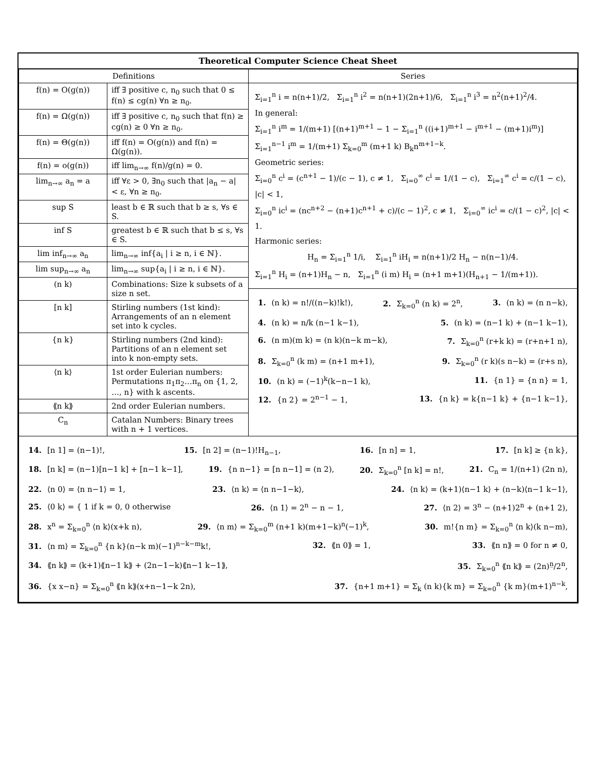Theoretical Computer Science Cheat Sheet
| Definitions | Series |
| --- | --- |
| / f(n) = O(g(n)) / iff ∃ positive c, n<sub>0</sub> such that 0 ≤ f(n) ≤ cg(n) ∀n ≥ n<sub>0</sub>. / / f(n) = Ω(g(n)) / iff ∃ positive c, n<sub>0</sub> such that f(n) ≥ cg(n) ≥ 0 ∀n ≥ n<sub>0</sub>. / / f(n) = Θ(g(n)) / iff f(n) = O(g(n)) and f(n) = Ω(g(n)). / / f(n) = o(g(n)) / iff lim<sub>n→∞</sub> f(n)/g(n) = 0. / / lim<sub>n→∞</sub> a<sub>n</sub> = a / iff ∀ε > 0, ∃n<sub>0</sub> such that /a<sub>n</sub> − a/ < ε, ∀n ≥ n<sub>0</sub>. / / sup S / least b ∈ ℝ such that b ≥ s, ∀s ∈ S. / / inf S / greatest b ∈ ℝ such that b ≤ s, ∀s ∈ S. / / lim inf<sub>n→∞</sub> a<sub>n</sub> / lim<sub>n→∞</sub> inf{a<sub>i</sub> / i ≥ n, i ∈ ℕ}. / / lim sup<sub>n→∞</sub> a<sub>n</sub> / lim<sub>n→∞</sub> sup{a<sub>i</sub> / i ≥ n, i ∈ ℕ}. / / (n k) / Combinations: Size k subsets of a size n set. / / [n k] / Stirling numbers (1st kind): Arrangements of an n element set into k cycles. / / {n k} / Stirling numbers (2nd kind): Partitions of an n element set into k non-empty sets. / / ⟨n k⟩ / 1st order Eulerian numbers: Permutations π<sub>1</sub>π<sub>2</sub>…π<sub>n</sub> on {1, 2, …, n} with k ascents. / / ⟪n k⟫ / 2nd order Eulerian numbers. / / C<sub>n</sub> / Catalan Numbers: Binary trees with n + 1 vertices. / | Σ<sub>i=1</sub><sup>n</sup> i = n(n+1)/2, Σ<sub>i=1</sub><sup>n</sup> i<sup>2</sup> = n(n+1)(2n+1)/6, Σ<sub>i=1</sub><sup>n</sup> i<sup>3</sup> = n<sup>2</sup>(n+1)<sup>2</sup>/4. In general: Σ<sub>i=1</sub><sup>n</sup> i<sup>m</sup> = 1/(m+1) [(n+1)<sup>m+1</sup> − 1 − Σ<sub>i=1</sub><sup>n</sup> ((i+1)<sup>m+1</sup> − i<sup>m+1</sup> − (m+1)i<sup>m</sup>)] Σ<sub>i=1</sub><sup>n−1</sup> i<sup>m</sup> = 1/(m+1) Σ<sub>k=0</sub><sup>m</sup> (m+1 k) B<sub>k</sub>n<sup>m+1−k</sup>. Geometric series: Σ<sub>i=0</sub><sup>n</sup> c<sup>i</sup> = (c<sup>n+1</sup> − 1)/(c − 1), c ≠ 1, Σ<sub>i=0</sub><sup>∞</sup> c<sup>i</sup> = 1/(1 − c), Σ<sub>i=1</sub><sup>∞</sup> c<sup>i</sup> = c/(1 − c), /c/ < 1, Σ<sub>i=0</sub><sup>n</sup> ic<sup>i</sup> = (nc<sup>n+2</sup> − (n+1)c<sup>n+1</sup> + c)/(c − 1)<sup>2</sup>, c ≠ 1, Σ<sub>i=0</sub><sup>∞</sup> ic<sup>i</sup> = c/(1 − c)<sup>2</sup>, /c/ < 1. Harmonic series: H<sub>n</sub> = Σ<sub>i=1</sub><sup>n</sup> 1/i, Σ<sub>i=1</sub><sup>n</sup> iH<sub>i</sub> = n(n+1)/2 H<sub>n</sub> − n(n−1)/4. Σ<sub>i=1</sub><sup>n</sup> H<sub>i</sub> = (n+1)H<sub>n</sub> − n, Σ<sub>i=1</sub><sup>n</sup> (i m) H<sub>i</sub> = (n+1 m+1)(H<sub>n+1</sub> − 1/(m+1)). 1. (n k) = n!/((n−k)!k!), 2. Σ<sub>k=0</sub><sup>n</sup> (n k) = 2<sup>n</sup>, 3. (n k) = (n n−k), 4. (n k) = n/k (n−1 k−1), 5. (n k) = (n−1 k) + (n−1 k−1), 6. (n m)(m k) = (n k)(n−k m−k), 7. Σ<sub>k=0</sub><sup>n</sup> (r+k k) = (r+n+1 n), 8. Σ<sub>k=0</sub><sup>n</sup> (k m) = (n+1 m+1), 9. Σ<sub>k=0</sub><sup>n</sup> (r k)(s n−k) = (r+s n), 10. (n k) = (−1)<sup>k</sup>(k−n−1 k), 11. {n 1} = {n n} = 1, 12. {n 2} = 2<sup>n−1</sup> − 1, 13. {n k} = k{n−1 k} + {n−1 k−1}, |
| 14. [n 1] = (n−1)!, 15. [n 2] = (n−1)!H<sub>n−1</sub>, 16. [n n] = 1, 17. [n k] ≥ {n k}, 18. [n k] = (n−1)[n−1 k] + [n−1 k−1], 19. {n n−1} = [n n−1] = (n 2), 20. Σ<sub>k=0</sub><sup>n</sup> [n k] = n!, 21. C<sub>n</sub> = 1/(n+1) (2n n), 22. ⟨n 0⟩ = ⟨n n−1⟩ = 1, 23. ⟨n k⟩ = ⟨n n−1−k⟩, 24. ⟨n k⟩ = (k+1)⟨n−1 k⟩ + (n−k)⟨n−1 k−1⟩, 25. ⟨0 k⟩ = { 1 if k = 0, 0 otherwise 26. ⟨n 1⟩ = 2<sup>n</sup> − n − 1, 27. ⟨n 2⟩ = 3<sup>n</sup> − (n+1)2<sup>n</sup> + (n+1 2), 28. x<sup>n</sup> = Σ<sub>k=0</sub><sup>n</sup> ⟨n k⟩(x+k n), 29. ⟨n m⟩ = Σ<sub>k=0</sub><sup>m</sup> (n+1 k)(m+1−k)<sup>n</sup>(−1)<sup>k</sup>, 30. m!{n m} = Σ<sub>k=0</sub><sup>n</sup> ⟨n k⟩(k n−m), 31. ⟨n m⟩ = Σ<sub>k=0</sub><sup>n</sup> {n k}(n−k m)(−1)<sup>n−k−m</sup>k!, 32. ⟪n 0⟫ = 1, 33. ⟪n n⟫ = 0 for n ≠ 0, 34. ⟪n k⟫ = (k+1)⟪n−1 k⟫ + (2n−1−k)⟪n−1 k−1⟫, 35. Σ<sub>k=0</sub><sup>n</sup> ⟪n k⟫ = (2n)<sup>n̲</sup>/2<sup>n</sup>, 36. {x x−n} = Σ<sub>k=0</sub><sup>n</sup> ⟪n k⟫(x+n−1−k 2n), 37. {n+1 m+1} = Σ<sub>k</sub> (n k){k m} = Σ<sub>k=0</sub><sup>n</sup> {k m}(m+1)<sup>n−k</sup>, | |